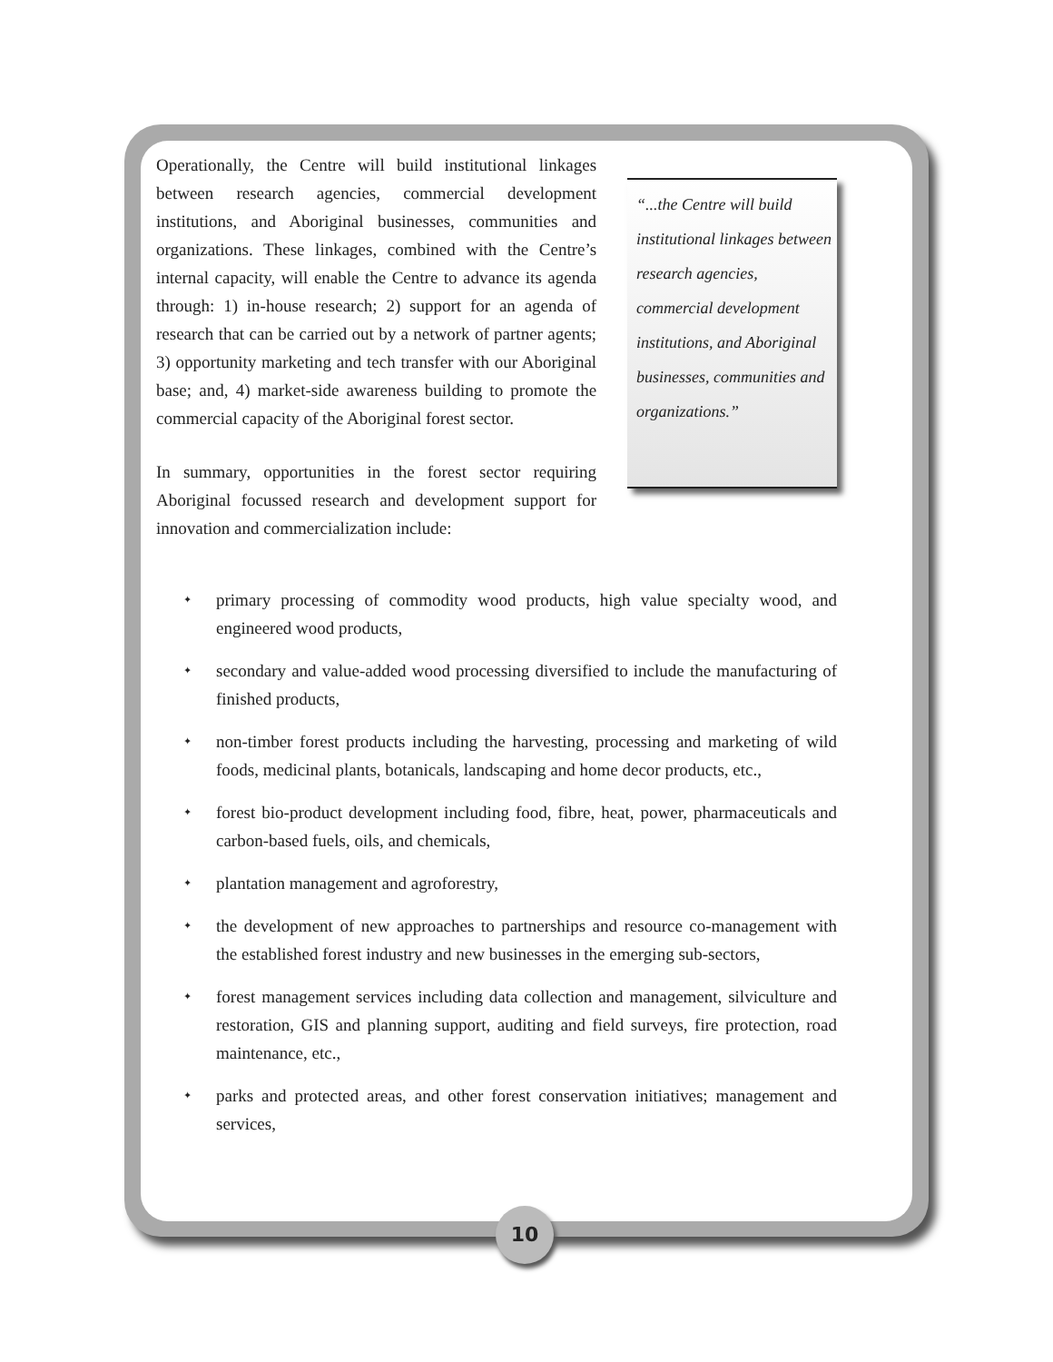Operationally, the Centre will build institutional linkages between research agencies, commercial development institutions, and Aboriginal businesses, communities and organizations. These linkages, combined with the Centre’s internal capacity, will enable the Centre to advance its agenda through: 1) in-house research; 2) support for an agenda of research that can be carried out by a network of partner agents; 3) opportunity marketing and tech transfer with our Aboriginal base; and, 4) market-side awareness building to promote the commercial capacity of the Aboriginal forest sector.
In summary, opportunities in the forest sector requiring Aboriginal focussed research and development support for innovation and commercialization include:
“...the Centre will build institutional linkages between research agencies, commercial development institutions, and Aboriginal businesses, communities and organizations.”
✦ primary processing of commodity wood products, high value specialty wood, and engineered wood products,
✦ secondary and value-added wood processing diversified to include the manufacturing of finished products,
✦ non-timber forest products including the harvesting, processing and marketing of wild foods, medicinal plants, botanicals, landscaping and home decor products, etc.,
✦ forest bio-product development including food, fibre, heat, power, pharmaceuticals and carbon-based fuels, oils, and chemicals,
✦ plantation management and agroforestry,
✦ the development of new approaches to partnerships and resource co-management with the established forest industry and new businesses in the emerging sub-sectors,
✦ forest management services including data collection and management, silviculture and restoration, GIS and planning support, auditing and field surveys, fire protection, road maintenance, etc.,
✦ parks and protected areas, and other forest conservation initiatives; management and services,
10